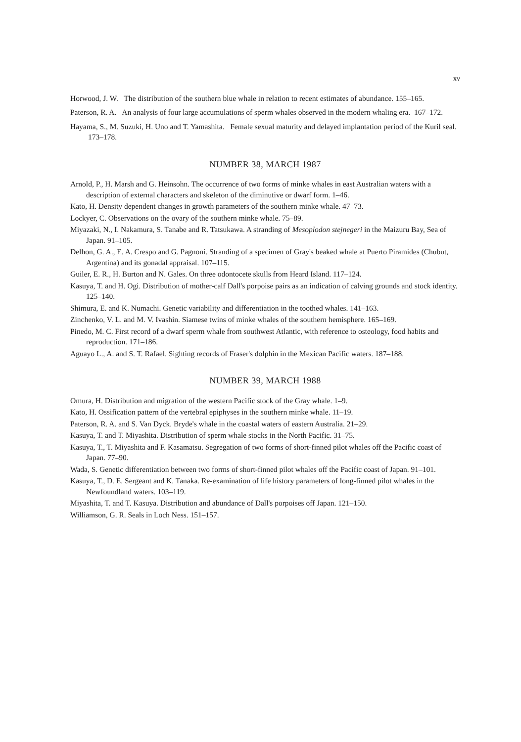xv
Horwood, J. W. The distribution of the southern blue whale in relation to recent estimates of abundance. 155–165.
Paterson, R. A. An analysis of four large accumulations of sperm whales observed in the modern whaling era. 167–172.
Hayama, S., M. Suzuki, H. Uno and T. Yamashita. Female sexual maturity and delayed implantation period of the Kuril seal. 173–178.
NUMBER 38, MARCH 1987
Arnold, P., H. Marsh and G. Heinsohn. The occurrence of two forms of minke whales in east Australian waters with a description of external characters and skeleton of the diminutive or dwarf form. 1–46.
Kato, H. Density dependent changes in growth parameters of the southern minke whale. 47–73.
Lockyer, C. Observations on the ovary of the southern minke whale. 75–89.
Miyazaki, N., I. Nakamura, S. Tanabe and R. Tatsukawa. A stranding of Mesoplodon stejnegeri in the Maizuru Bay, Sea of Japan. 91–105.
Delhon, G. A., E. A. Crespo and G. Pagnoni. Stranding of a specimen of Gray's beaked whale at Puerto Piramides (Chubut, Argentina) and its gonadal appraisal. 107–115.
Guiler, E. R., H. Burton and N. Gales. On three odontocete skulls from Heard Island. 117–124.
Kasuya, T. and H. Ogi. Distribution of mother-calf Dall's porpoise pairs as an indication of calving grounds and stock identity. 125–140.
Shimura, E. and K. Numachi. Genetic variability and differentiation in the toothed whales. 141–163.
Zinchenko, V. L. and M. V. Ivashin. Siamese twins of minke whales of the southern hemisphere. 165–169.
Pinedo, M. C. First record of a dwarf sperm whale from southwest Atlantic, with reference to osteology, food habits and reproduction. 171–186.
Aguayo L., A. and S. T. Rafael. Sighting records of Fraser's dolphin in the Mexican Pacific waters. 187–188.
NUMBER 39, MARCH 1988
Omura, H. Distribution and migration of the western Pacific stock of the Gray whale. 1–9.
Kato, H. Ossification pattern of the vertebral epiphyses in the southern minke whale. 11–19.
Paterson, R. A. and S. Van Dyck. Bryde's whale in the coastal waters of eastern Australia. 21–29.
Kasuya, T. and T. Miyashita. Distribution of sperm whale stocks in the North Pacific. 31–75.
Kasuya, T., T. Miyashita and F. Kasamatsu. Segregation of two forms of short-finned pilot whales off the Pacific coast of Japan. 77–90.
Wada, S. Genetic differentiation between two forms of short-finned pilot whales off the Pacific coast of Japan. 91–101.
Kasuya, T., D. E. Sergeant and K. Tanaka. Re-examination of life history parameters of long-finned pilot whales in the Newfoundland waters. 103–119.
Miyashita, T. and T. Kasuya. Distribution and abundance of Dall's porpoises off Japan. 121–150.
Williamson, G. R. Seals in Loch Ness. 151–157.